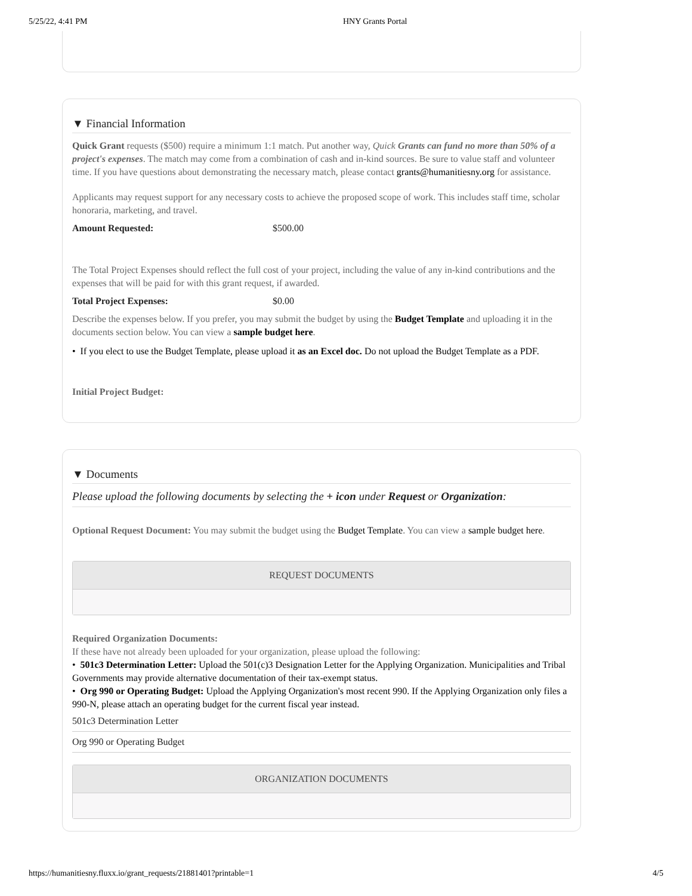5/25/22, 4:41 PM HNY Grants Portal
▼ Financial Information
Quick Grant requests ($500) require a minimum 1:1 match. Put another way, Quick Grants can fund no more than 50% of a project's expenses. The match may come from a combination of cash and in-kind sources. Be sure to value staff and volunteer time. If you have questions about demonstrating the necessary match, please contact grants@humanitiesny.org for assistance.
Applicants may request support for any necessary costs to achieve the proposed scope of work. This includes staff time, scholar honoraria, marketing, and travel.
Amount Requested: $500.00
The Total Project Expenses should reflect the full cost of your project, including the value of any in-kind contributions and the expenses that will be paid for with this grant request, if awarded.
Total Project Expenses: $0.00
Describe the expenses below. If you prefer, you may submit the budget by using the Budget Template and uploading it in the documents section below. You can view a sample budget here.
• If you elect to use the Budget Template, please upload it as an Excel doc. Do not upload the Budget Template as a PDF.
Initial Project Budget:
▼ Documents
Please upload the following documents by selecting the + icon under Request or Organization:
Optional Request Document: You may submit the budget using the Budget Template. You can view a sample budget here.
REQUEST DOCUMENTS
Required Organization Documents:
If these have not already been uploaded for your organization, please upload the following:
• 501c3 Determination Letter: Upload the 501(c)3 Designation Letter for the Applying Organization. Municipalities and Tribal Governments may provide alternative documentation of their tax-exempt status.
• Org 990 or Operating Budget: Upload the Applying Organization's most recent 990. If the Applying Organization only files a 990-N, please attach an operating budget for the current fiscal year instead.
501c3 Determination Letter
Org 990 or Operating Budget
ORGANIZATION DOCUMENTS
https://humanitiesny.fluxx.io/grant_requests/21881401?printable=1 4/5